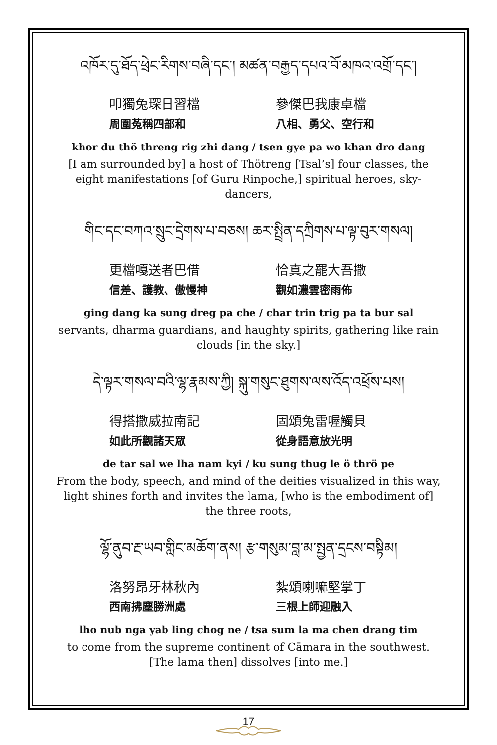འཁོར་དུ་ཐོད་ཕྲེང་རིགས་བཞི་དང་། མཚན་བརྒྱད་དཔའ་བོ་མཁའ་འགྲོ་དང་།
叩獨兔琛日習檔
周圍菟稱四部和
參傑巴我康卓檔
八相、勇父、空行和
khor du thö threng rig zhi dang / tsen gye pa wo khan dro dang
[I am surrounded by] a host of Thötreng [Tsal’s] four classes, the eight manifestations [of Guru Rinpoche,] spiritual heroes, sky-dancers,
གིང་དང་བཀའ་སྲུང་དྲེགས་པ་བཅས། ཆར་སྤྲིན་དཀྲིགས་པ་ལྟ་བུར་གསལ།
更檔嘎送者巴借
信差、護教、傲慢神
恰真之罷大吾撒
觀如濃雲密雨佈
ging dang ka sung dreg pa che / char trin trig pa ta bur sal
servants, dharma guardians, and haughty spirits, gathering like rain clouds [in the sky.]
དེ་ལྟར་གསལ་བའི་ལྷ་རྣམས་ཀྱི། སྐུ་གསུང་ཐུགས་ལས་འོད་འཕྲོས་པས།
得搭撒威拉南記
如此所觀諸天眾
固頌兔雷喔觸貝
從身語意放光明
de tar sal we lha nam kyi / ku sung thug le ö thrö pe
From the body, speech, and mind of the deities visualized in this way, light shines forth and invites the lama, [who is the embodiment of] the three roots,
ལྷོ་ནུབ་རྔ་ཡབ་གླིང་མཆོག་ནས། རྩ་གསུམ་བླ་མ་སྤྱན་དྲངས་བསྟིམ།
洛努昂牙林秋內
西南拂塵勝洲處
紮頌喇嘛堅掌丁
三根上師迎融入
lho nub nga yab ling chog ne / tsa sum la ma chen drang tim
to come from the supreme continent of Cāmara in the southwest. [The lama then] dissolves [into me.]
17